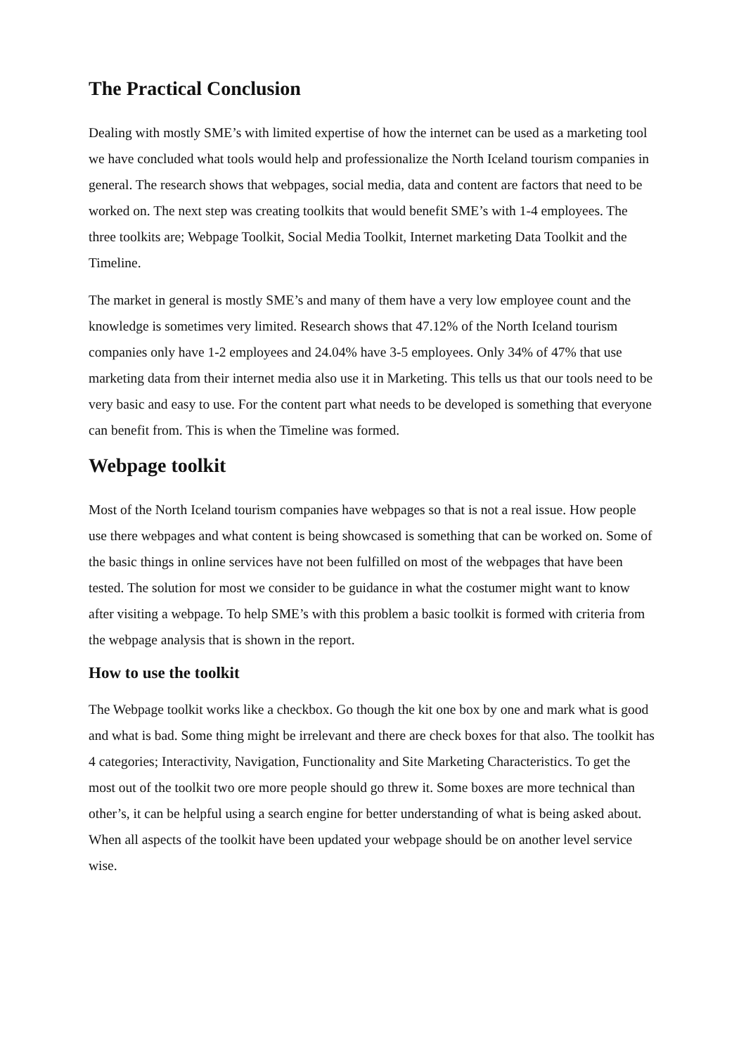The Practical Conclusion
Dealing with mostly SME’s with limited expertise of how the internet can be used as a marketing tool we have concluded what tools would help and professionalize the North Iceland tourism companies in general. The research shows that webpages, social media, data and content are factors that need to be worked on. The next step was creating toolkits that would benefit SME’s with 1-4 employees. The three toolkits are; Webpage Toolkit, Social Media Toolkit, Internet marketing Data Toolkit and the Timeline.
The market in general is mostly SME’s and many of them have a very low employee count and the knowledge is sometimes very limited. Research shows that 47.12% of the North Iceland tourism companies only have 1-2 employees and 24.04% have 3-5 employees. Only 34% of 47% that use marketing data from their internet media also use it in Marketing. This tells us that our tools need to be very basic and easy to use. For the content part what needs to be developed is something that everyone can benefit from. This is when the Timeline was formed.
Webpage toolkit
Most of the North Iceland tourism companies have webpages so that is not a real issue. How people use there webpages and what content is being showcased is something that can be worked on. Some of the basic things in online services have not been fulfilled on most of the webpages that have been tested. The solution for most we consider to be guidance in what the costumer might want to know after visiting a webpage. To help SME’s with this problem a basic toolkit is formed with criteria from the webpage analysis that is shown in the report.
How to use the toolkit
The Webpage toolkit works like a checkbox. Go though the kit one box by one and mark what is good and what is bad. Some thing might be irrelevant and there are check boxes for that also. The toolkit has 4 categories; Interactivity, Navigation, Functionality and Site Marketing Characteristics. To get the most out of the toolkit two ore more people should go threw it. Some boxes are more technical than other’s, it can be helpful using a search engine for better understanding of what is being asked about. When all aspects of the toolkit have been updated your webpage should be on another level service wise.